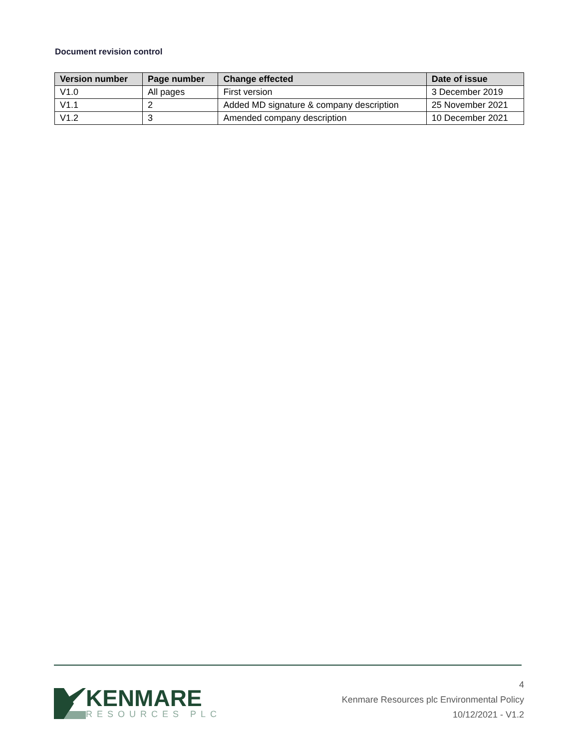Document revision control
| Version number | Page number | Change effected | Date of issue |
| --- | --- | --- | --- |
| V1.0 | All pages | First version | 3 December 2019 |
| V1.1 | 2 | Added MD signature & company description | 25 November 2021 |
| V1.2 | 3 | Amended company description | 10 December 2021 |
KENMARE
RESOURCES PLC
4
Kenmare Resources plc Environmental Policy
10/12/2021 - V1.2